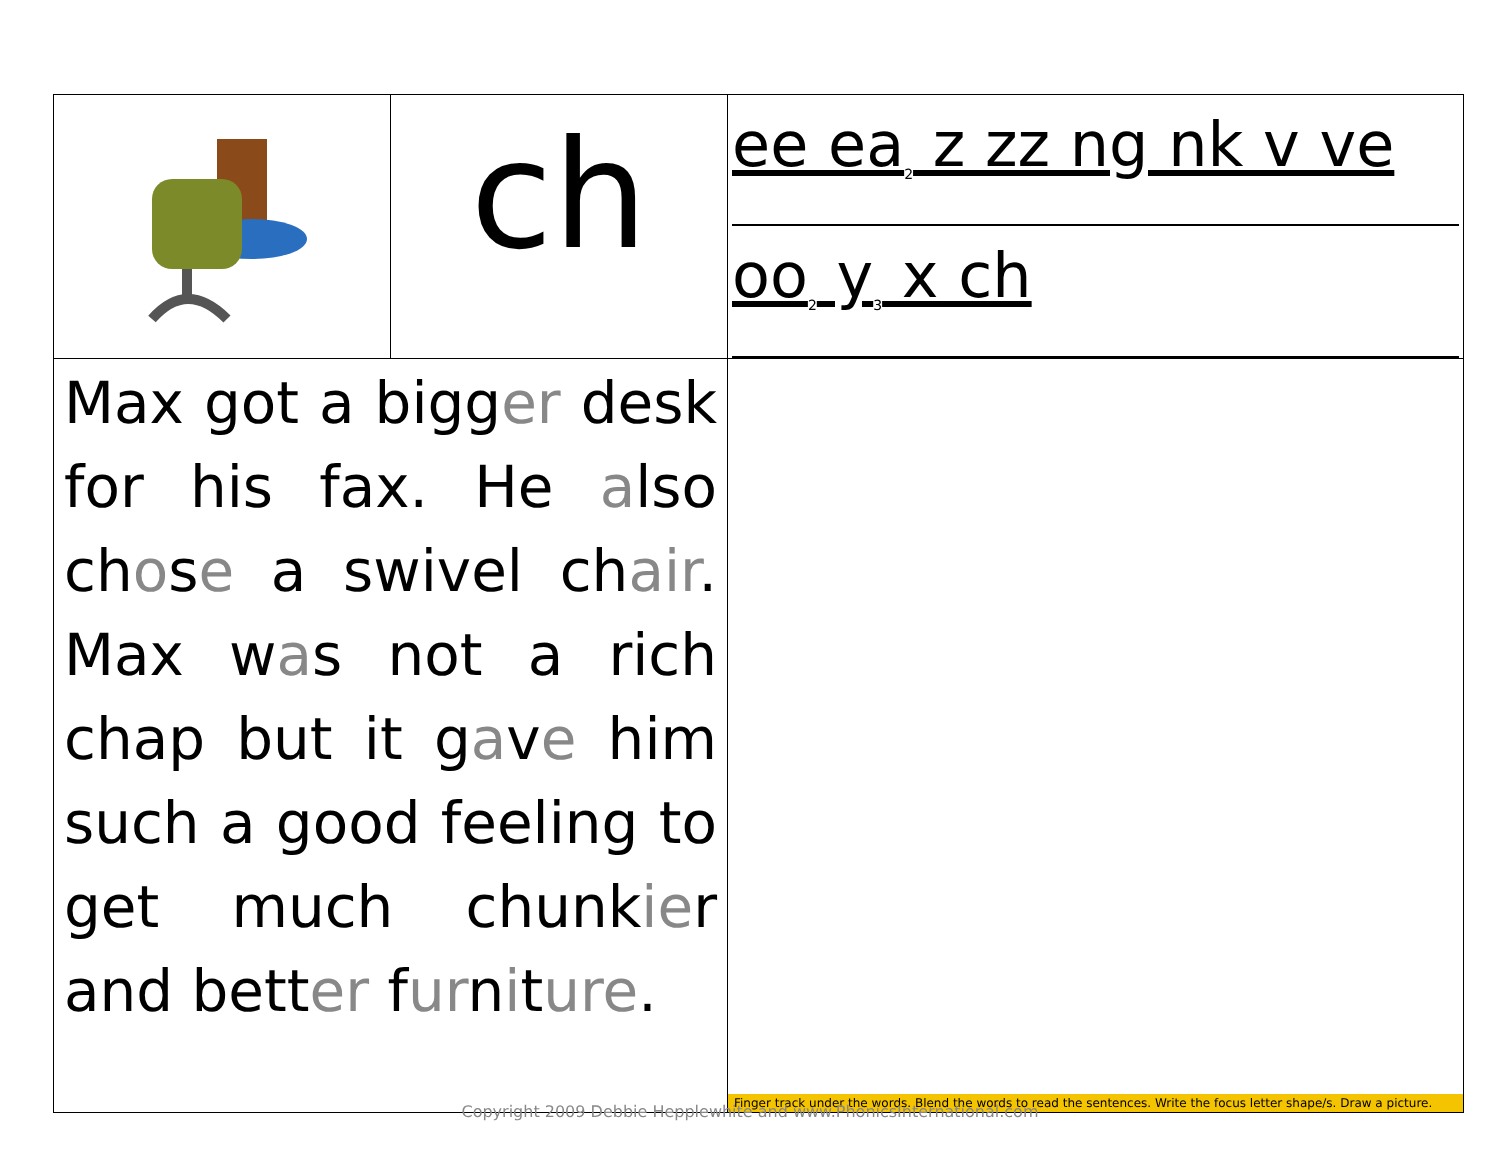| | ch | ee ea<sub>2</sub> z zz ng nk v ve oo<sub>2</sub> y<sub>3</sub> x ch |
| Max got a bigg er desk for his fax. He a lso ch o s e a swivel ch air . Max w a s not a rich chap but it g a v e him such a good feeling to get much chunk ie r and bett er f ur n i t ure . | | Finger track under the words. Blend the words to read the sentences. Write the focus letter shape/s. Draw a picture. |
Copyright 2009 Debbie Hepplewhite and www.PhonicsInternational.com